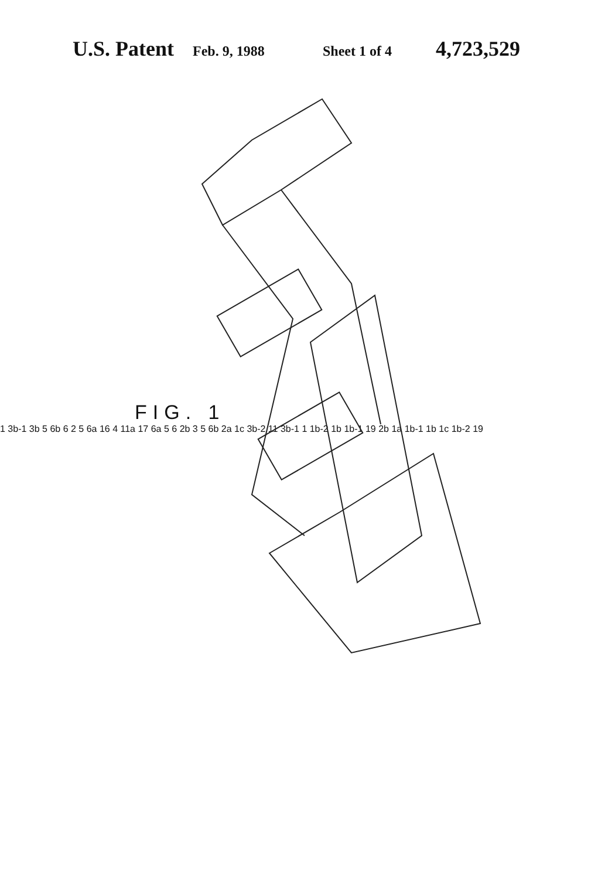U.S. Patent
Feb. 9, 1988 Sheet 1 of 4
4,723,529
FIG. 1
1 3b-1 3b 5 6b 6 2 5 6a 16 4 11a 17 6a 5 6 2b 3 5 6b 2a 1c 3b-2 11 3b-1 1 1b-2 1b 1b-1 19 2b 1a 1b-1 1b 1c 1b-2 19